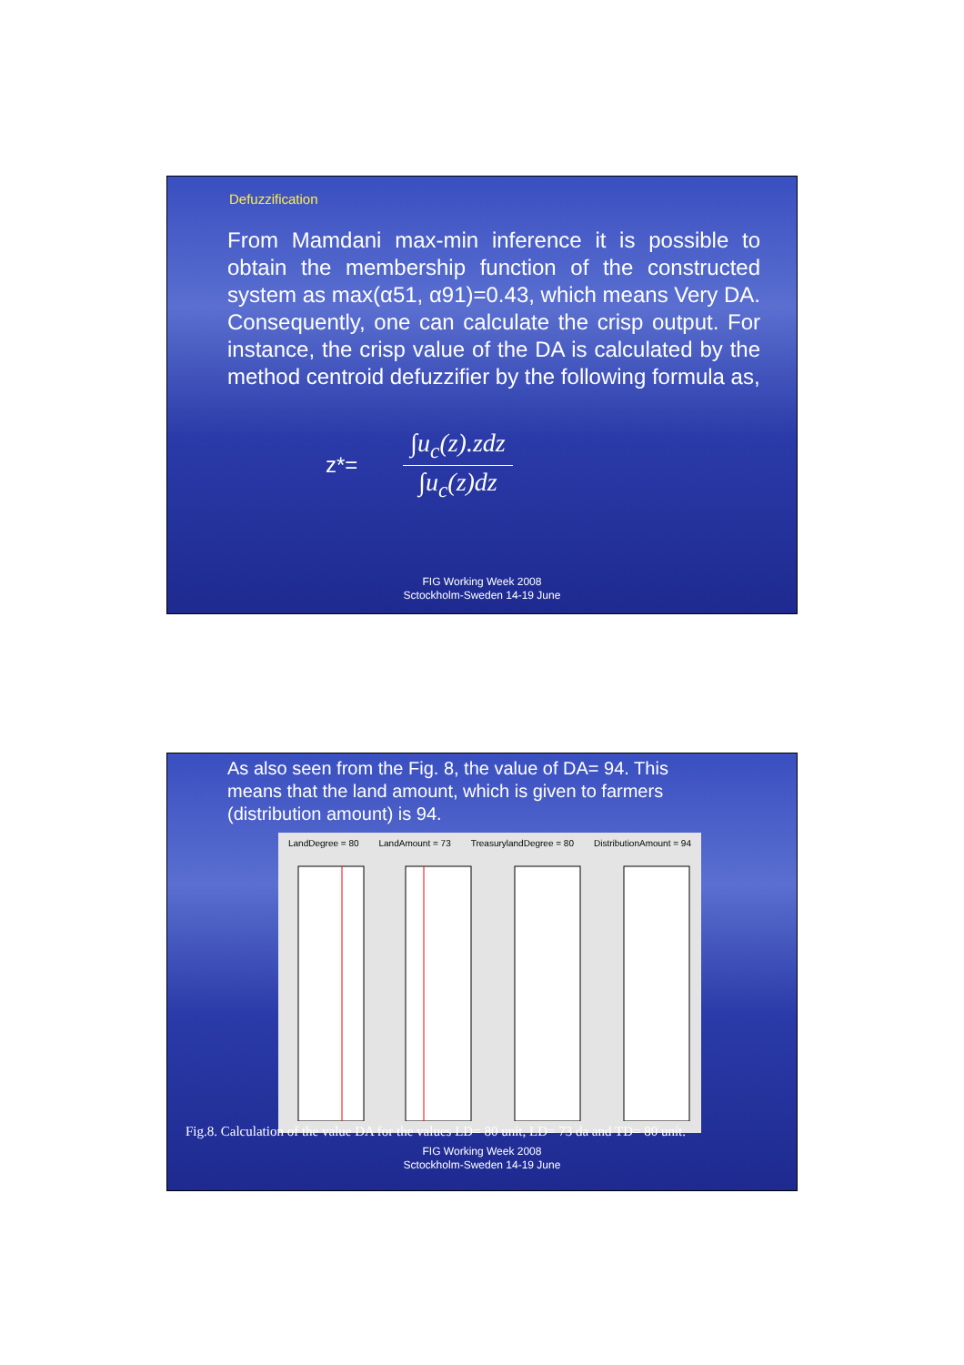Defuzzification
From Mamdani max-min inference it is possible to obtain the membership function of the constructed system as max(α51, α91)=0.43, which means Very DA. Consequently, one can calculate the crisp output. For instance, the crisp value of the DA is calculated by the method centroid defuzzifier by the following formula as,
z*=
∫u<sub>c</sub>(z).zdz
∫u<sub>c</sub>(z)dz
FIG Working Week 2008
Sctockholm-Sweden 14-19 June
As also seen from the Fig. 8, the value of DA= 94. This means that the land amount, which is given to farmers (distribution amount) is 94.
LandDegree = 80 LandAmount = 73 TreasurylandDegree = 80 DistributionAmount = 94
Fig.8. Calculation of the value DA for the values LD= 80 unit, LD= 73 da and TD= 80 unit.
FIG Working Week 2008
Sctockholm-Sweden 14-19 June